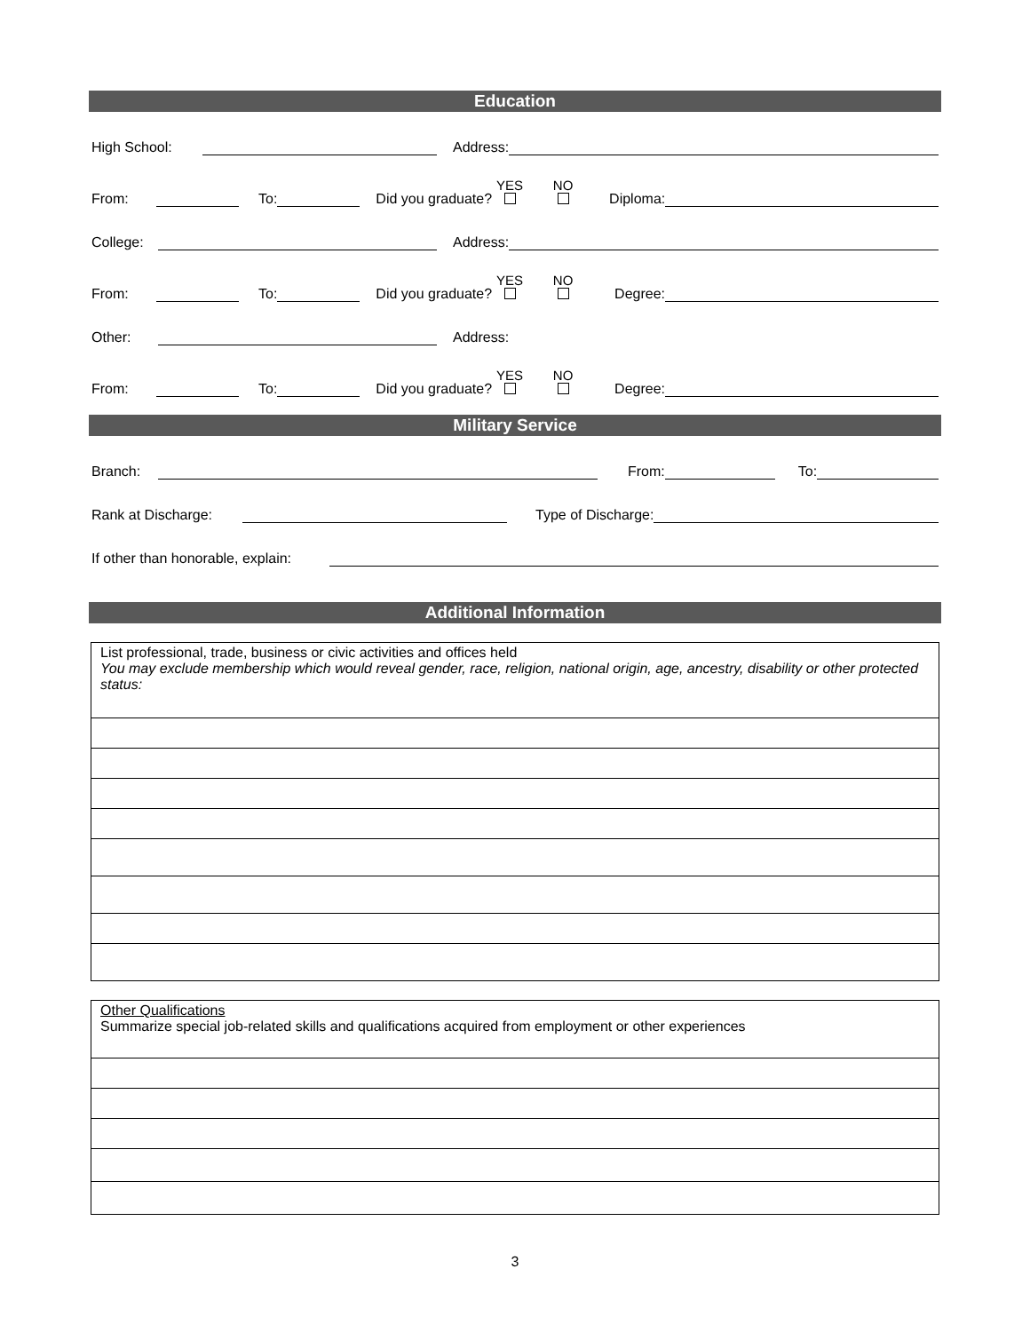Education
High School: Address:
From: To: Did you graduate? YES
NO
Diploma:
College: Address:
From: To: Did you graduate? YES
NO
Degree:
Other: Address:
From: To: Did you graduate? YES
NO
Degree:
Military Service
Branch: From: To:
Rank at Discharge: Type of Discharge:
If other than honorable, explain:
Additional Information
| List professional, trade, business or civic activities and offices held You may exclude membership which would reveal gender, race, religion, national origin, age, ancestry, disability or other protected status: |
| Other Qualifications Summarize special job-related skills and qualifications acquired from employment or other experiences |
3